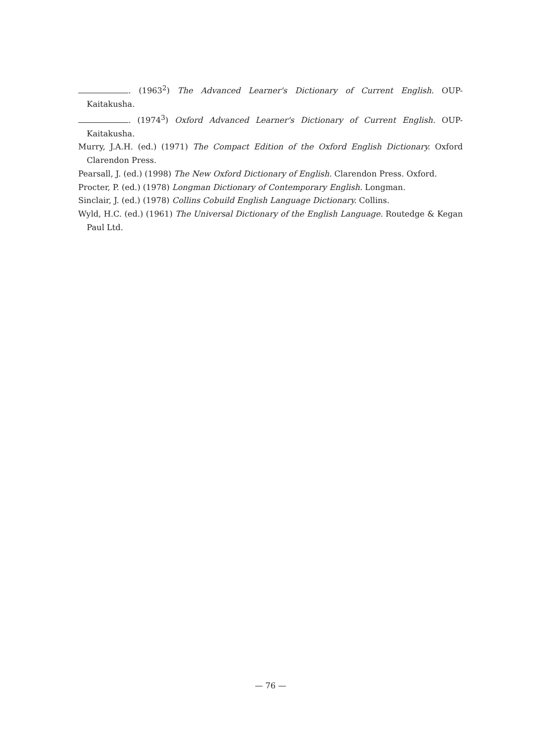. (1963<sup>2</sup>) The Advanced Learner's Dictionary of Current English. OUP-Kaitakusha.
. (1974<sup>3</sup>) Oxford Advanced Learner's Dictionary of Current English. OUP-Kaitakusha.
Murry, J.A.H. (ed.) (1971) The Compact Edition of the Oxford English Dictionary. Oxford Clarendon Press.
Pearsall, J. (ed.) (1998) The New Oxford Dictionary of English. Clarendon Press. Oxford.
Procter, P. (ed.) (1978) Longman Dictionary of Contemporary English. Longman.
Sinclair, J. (ed.) (1978) Collins Cobuild English Language Dictionary. Collins.
Wyld, H.C. (ed.) (1961) The Universal Dictionary of the English Language. Routedge & Kegan Paul Ltd.
— 76 —